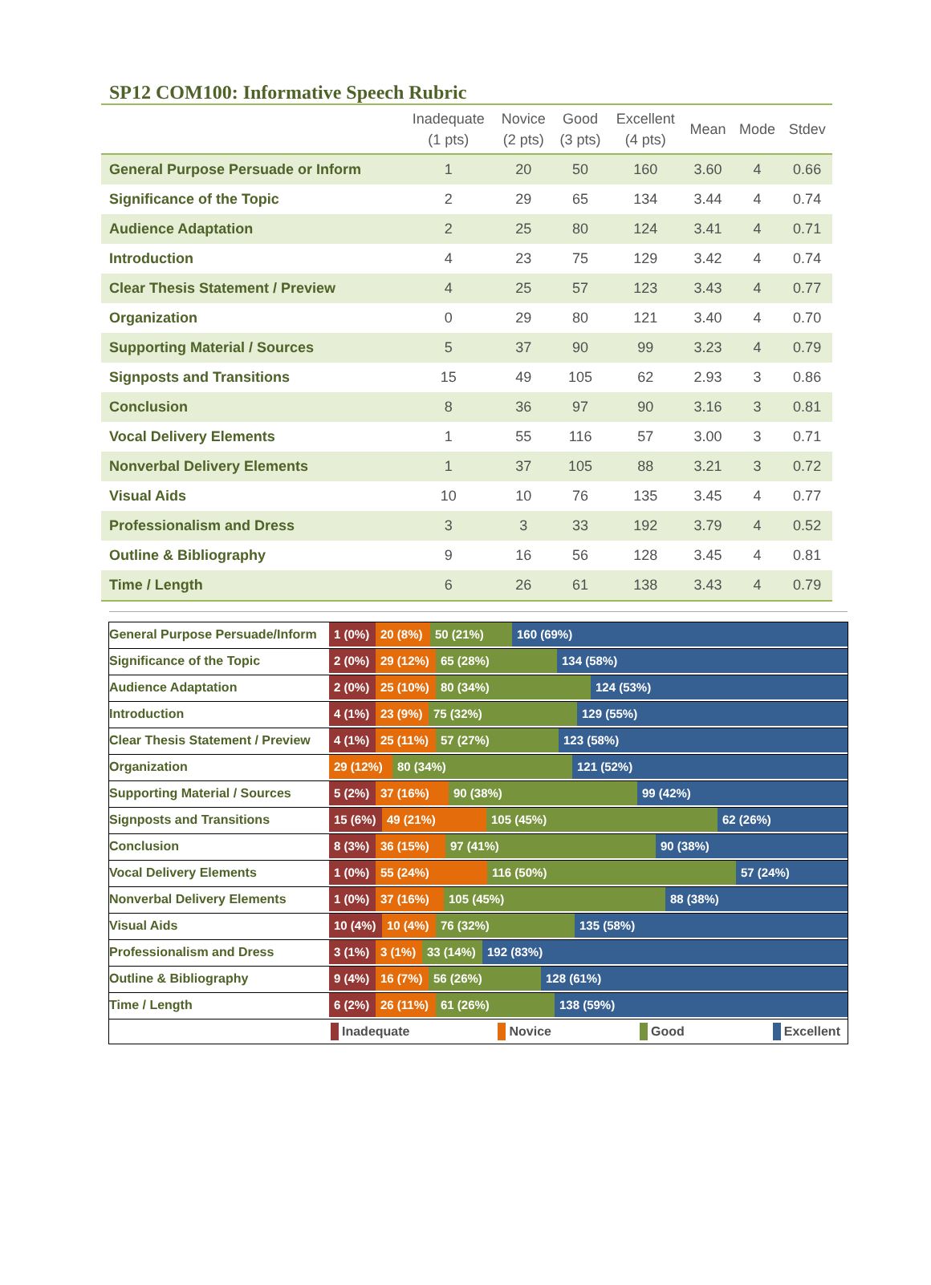SP12 COM100: Informative Speech Rubric
| | Inadequate (1 pts) | Novice (2 pts) | Good (3 pts) | Excellent (4 pts) | Mean | Mode | Stdev |
| --- | --- | --- | --- | --- | --- | --- | --- |
| General Purpose Persuade or Inform | 1 | 20 | 50 | 160 | 3.60 | 4 | 0.66 |
| Significance of the Topic | 2 | 29 | 65 | 134 | 3.44 | 4 | 0.74 |
| Audience Adaptation | 2 | 25 | 80 | 124 | 3.41 | 4 | 0.71 |
| Introduction | 4 | 23 | 75 | 129 | 3.42 | 4 | 0.74 |
| Clear Thesis Statement / Preview | 4 | 25 | 57 | 123 | 3.43 | 4 | 0.77 |
| Organization | 0 | 29 | 80 | 121 | 3.40 | 4 | 0.70 |
| Supporting Material / Sources | 5 | 37 | 90 | 99 | 3.23 | 4 | 0.79 |
| Signposts and Transitions | 15 | 49 | 105 | 62 | 2.93 | 3 | 0.86 |
| Conclusion | 8 | 36 | 97 | 90 | 3.16 | 3 | 0.81 |
| Vocal Delivery Elements | 1 | 55 | 116 | 57 | 3.00 | 3 | 0.71 |
| Nonverbal Delivery Elements | 1 | 37 | 105 | 88 | 3.21 | 3 | 0.72 |
| Visual Aids | 10 | 10 | 76 | 135 | 3.45 | 4 | 0.77 |
| Professionalism and Dress | 3 | 3 | 33 | 192 | 3.79 | 4 | 0.52 |
| Outline & Bibliography | 9 | 16 | 56 | 128 | 3.45 | 4 | 0.81 |
| Time / Length | 6 | 26 | 61 | 138 | 3.43 | 4 | 0.79 |
General Purpose Persuade/Inform
1 (0%) 20 (8%) 50 (21%) 160 (69%)
Significance of the Topic
2 (0%) 29 (12%) 65 (28%) 134 (58%)
Audience Adaptation
2 (0%) 25 (10%) 80 (34%) 124 (53%)
Introduction
4 (1%) 23 (9%) 75 (32%) 129 (55%)
Clear Thesis Statement / Preview
4 (1%) 25 (11%) 57 (27%) 123 (58%)
Organization
29 (12%) 80 (34%) 121 (52%)
Supporting Material / Sources
5 (2%) 37 (16%) 90 (38%) 99 (42%)
Signposts and Transitions
15 (6%) 49 (21%) 105 (45%) 62 (26%)
Conclusion
8 (3%) 36 (15%) 97 (41%) 90 (38%)
Vocal Delivery Elements
1 (0%) 55 (24%) 116 (50%) 57 (24%)
Nonverbal Delivery Elements
1 (0%) 37 (16%) 105 (45%) 88 (38%)
Visual Aids
10 (4%) 10 (4%) 76 (32%) 135 (58%)
Professionalism and Dress
3 (1%) 3 (1%) 33 (14%) 192 (83%)
Outline & Bibliography
9 (4%) 16 (7%) 56 (26%) 128 (61%)
Time / Length
6 (2%) 26 (11%) 61 (26%) 138 (59%)
Inadequate Novice Good Excellent